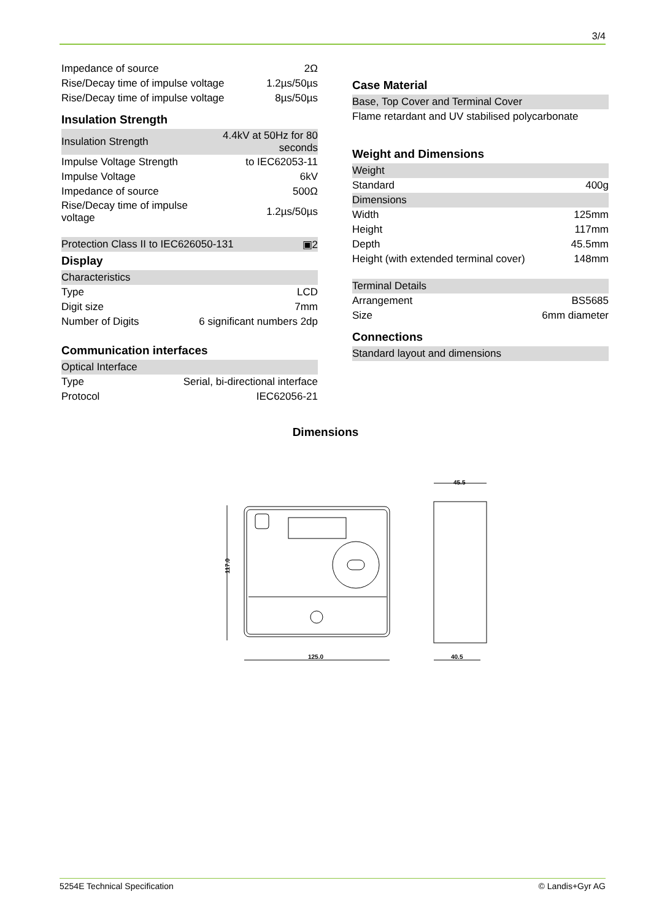3/4
| Impedance of source | 2Ω |
| Rise/Decay time of impulse voltage | 1.2µs/50µs |
| Rise/Decay time of impulse voltage | 8µs/50µs |
Insulation Strength
| Insulation Strength | 4.4kV at 50Hz for 80 seconds |
| Impulse Voltage Strength | to IEC62053-11 |
| Impulse Voltage | 6kV |
| Impedance of source | 500Ω |
| Rise/Decay time of impulse voltage | 1.2µs/50µs |
| Protection Class II to IEC626050-131 | ▣2 |
Display
| Characteristics | |
| Type | LCD |
| Digit size | 7mm |
| Number of Digits | 6 significant numbers 2dp |
Communication interfaces
| Optical Interface | |
| Type | Serial, bi-directional interface |
| Protocol | IEC62056-21 |
Case Material
| Base, Top Cover and Terminal Cover |
| Flame retardant and UV stabilised polycarbonate |
Weight and Dimensions
| Weight | |
| Standard | 400g |
| Dimensions | |
| Width | 125mm |
| Height | 117mm |
| Depth | 45.5mm |
| Height (with extended terminal cover) | 148mm |
| Terminal Details | |
| Arrangement | BS5685 |
| Size | 6mm diameter |
Connections
| Standard layout and dimensions |
Dimensions
117.0
125.0
45.5
40.5
5254E Technical Specification © Landis+Gyr AG